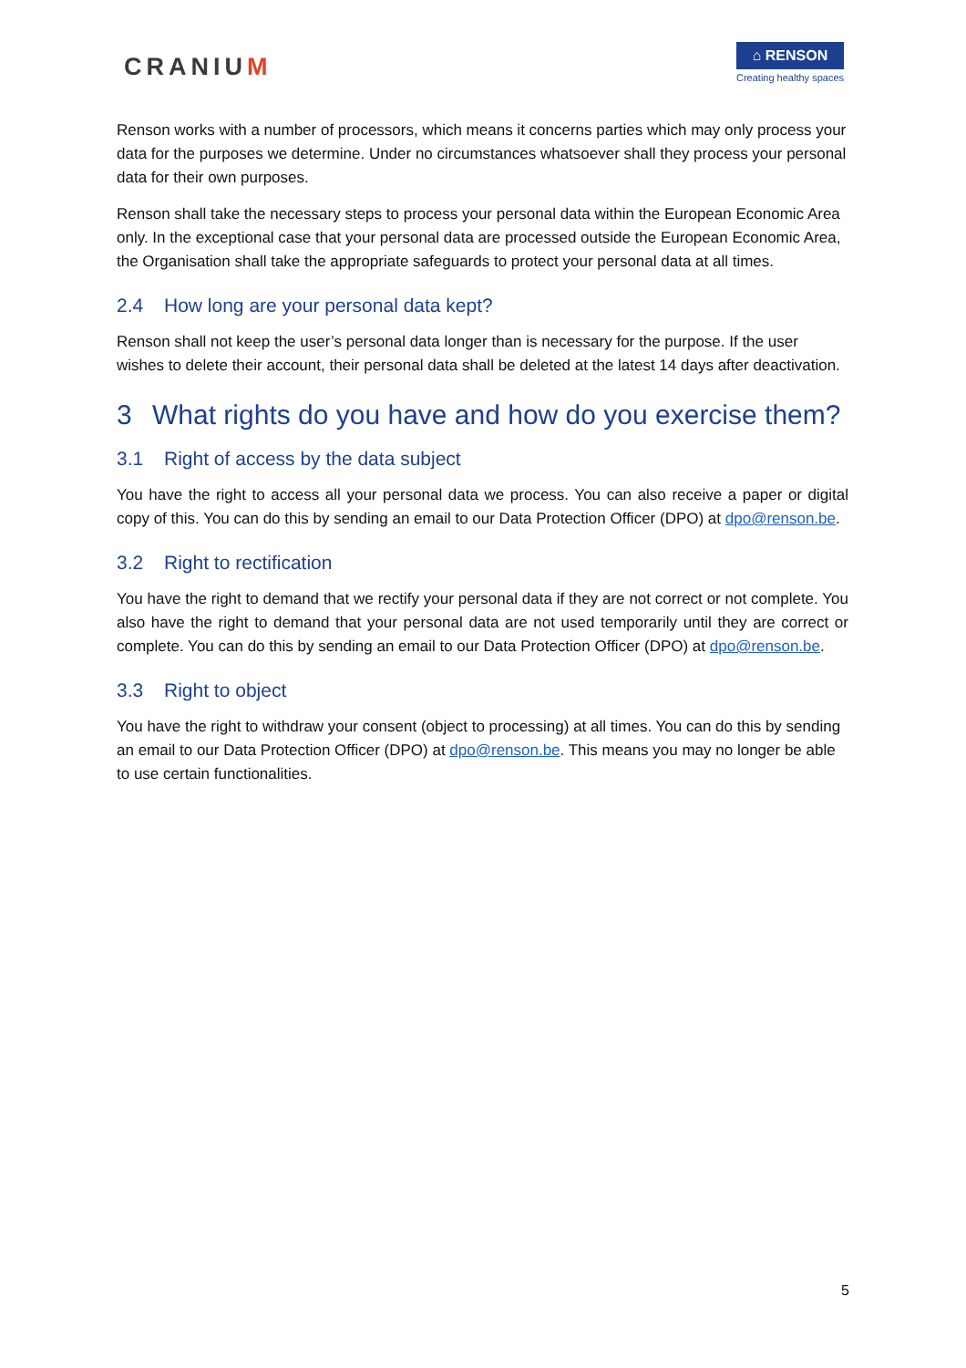CRANIUM
⌂ RENSON
Creating healthy spaces
Renson works with a number of processors, which means it concerns parties which may only process your data for the purposes we determine. Under no circumstances whatsoever shall they process your personal data for their own purposes.
Renson shall take the necessary steps to process your personal data within the European Economic Area only. In the exceptional case that your personal data are processed outside the European Economic Area, the Organisation shall take the appropriate safeguards to protect your personal data at all times.
2.4 How long are your personal data kept?
Renson shall not keep the user’s personal data longer than is necessary for the purpose. If the user wishes to delete their account, their personal data shall be deleted at the latest 14 days after deactivation.
3 What rights do you have and how do you exercise them?
3.1 Right of access by the data subject
You have the right to access all your personal data we process. You can also receive a paper or digital copy of this. You can do this by sending an email to our Data Protection Officer (DPO) at dpo@renson.be.
3.2 Right to rectification
You have the right to demand that we rectify your personal data if they are not correct or not complete. You also have the right to demand that your personal data are not used temporarily until they are correct or complete. You can do this by sending an email to our Data Protection Officer (DPO) at dpo@renson.be.
3.3 Right to object
You have the right to withdraw your consent (object to processing) at all times. You can do this by sending an email to our Data Protection Officer (DPO) at dpo@renson.be. This means you may no longer be able to use certain functionalities.
5